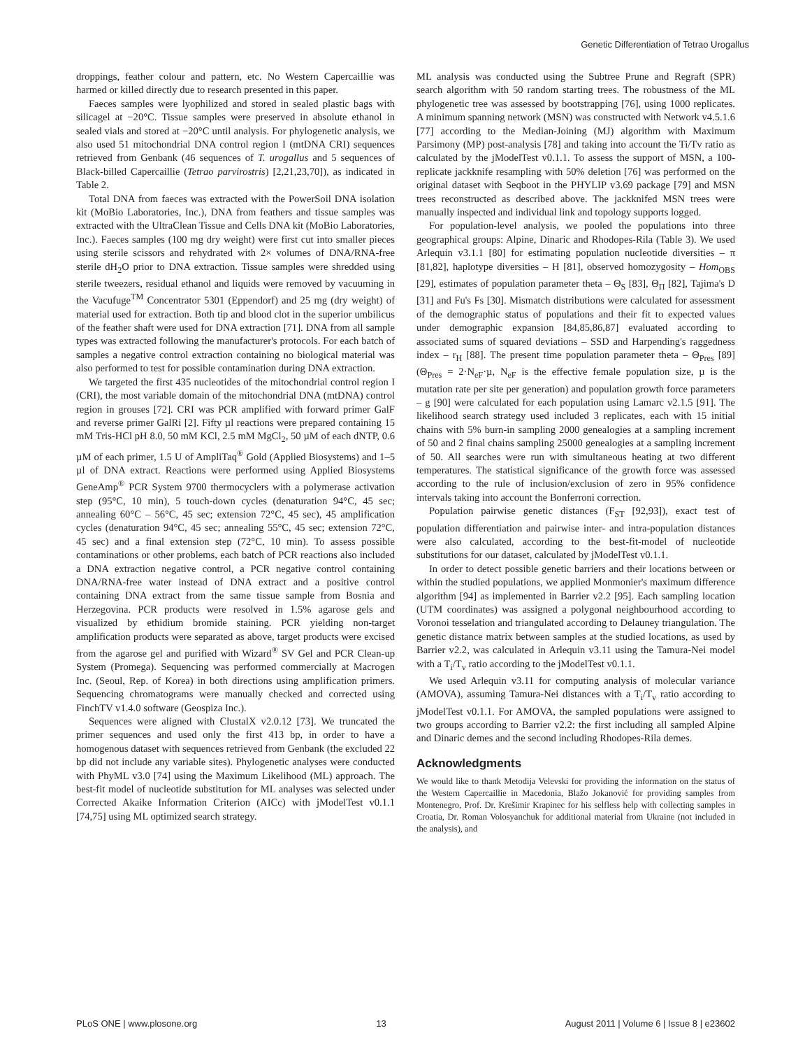Genetic Differentiation of Tetrao Urogallus
droppings, feather colour and pattern, etc. No Western Capercaillie was harmed or killed directly due to research presented in this paper.
Faeces samples were lyophilized and stored in sealed plastic bags with silicagel at −20°C. Tissue samples were preserved in absolute ethanol in sealed vials and stored at −20°C until analysis. For phylogenetic analysis, we also used 51 mitochondrial DNA control region I (mtDNA CRI) sequences retrieved from Genbank (46 sequences of T. urogallus and 5 sequences of Black-billed Capercaillie (Tetrao parvirostris) [2,21,23,70]), as indicated in Table 2.
Total DNA from faeces was extracted with the PowerSoil DNA isolation kit (MoBio Laboratories, Inc.), DNA from feathers and tissue samples was extracted with the UltraClean Tissue and Cells DNA kit (MoBio Laboratories, Inc.). Faeces samples (100 mg dry weight) were first cut into smaller pieces using sterile scissors and rehydrated with 2× volumes of DNA/RNA-free sterile dH<sub>2</sub>O prior to DNA extraction. Tissue samples were shredded using sterile tweezers, residual ethanol and liquids were removed by vacuuming in the Vacufuge<sup>TM</sup> Concentrator 5301 (Eppendorf) and 25 mg (dry weight) of material used for extraction. Both tip and blood clot in the superior umbilicus of the feather shaft were used for DNA extraction [71]. DNA from all sample types was extracted following the manufacturer's protocols. For each batch of samples a negative control extraction containing no biological material was also performed to test for possible contamination during DNA extraction.
We targeted the first 435 nucleotides of the mitochondrial control region I (CRI), the most variable domain of the mitochondrial DNA (mtDNA) control region in grouses [72]. CRI was PCR amplified with forward primer GalF and reverse primer GalRi [2]. Fifty µl reactions were prepared containing 15 mM Tris-HCl pH 8.0, 50 mM KCl, 2.5 mM MgCl<sub>2</sub>, 50 µM of each dNTP, 0.6 µM of each primer, 1.5 U of AmpliTaq<sup>®</sup> Gold (Applied Biosystems) and 1–5 µl of DNA extract. Reactions were performed using Applied Biosystems GeneAmp<sup>®</sup> PCR System 9700 thermocyclers with a polymerase activation step (95°C, 10 min), 5 touch-down cycles (denaturation 94°C, 45 sec; annealing 60°C – 56°C, 45 sec; extension 72°C, 45 sec), 45 amplification cycles (denaturation 94°C, 45 sec; annealing 55°C, 45 sec; extension 72°C, 45 sec) and a final extension step (72°C, 10 min). To assess possible contaminations or other problems, each batch of PCR reactions also included a DNA extraction negative control, a PCR negative control containing DNA/RNA-free water instead of DNA extract and a positive control containing DNA extract from the same tissue sample from Bosnia and Herzegovina. PCR products were resolved in 1.5% agarose gels and visualized by ethidium bromide staining. PCR yielding non-target amplification products were separated as above, target products were excised from the agarose gel and purified with Wizard<sup>®</sup> SV Gel and PCR Clean-up System (Promega). Sequencing was performed commercially at Macrogen Inc. (Seoul, Rep. of Korea) in both directions using amplification primers. Sequencing chromatograms were manually checked and corrected using FinchTV v1.4.0 software (Geospiza Inc.).
Sequences were aligned with ClustalX v2.0.12 [73]. We truncated the primer sequences and used only the first 413 bp, in order to have a homogenous dataset with sequences retrieved from Genbank (the excluded 22 bp did not include any variable sites). Phylogenetic analyses were conducted with PhyML v3.0 [74] using the Maximum Likelihood (ML) approach. The best-fit model of nucleotide substitution for ML analyses was selected under Corrected Akaike Information Criterion (AICc) with jModelTest v0.1.1 [74,75] using ML optimized search strategy.
ML analysis was conducted using the Subtree Prune and Regraft (SPR) search algorithm with 50 random starting trees. The robustness of the ML phylogenetic tree was assessed by bootstrapping [76], using 1000 replicates. A minimum spanning network (MSN) was constructed with Network v4.5.1.6 [77] according to the Median-Joining (MJ) algorithm with Maximum Parsimony (MP) post-analysis [78] and taking into account the Ti/Tv ratio as calculated by the jModelTest v0.1.1. To assess the support of MSN, a 100-replicate jackknife resampling with 50% deletion [76] was performed on the original dataset with Seqboot in the PHYLIP v3.69 package [79] and MSN trees reconstructed as described above. The jackknifed MSN trees were manually inspected and individual link and topology supports logged.
For population-level analysis, we pooled the populations into three geographical groups: Alpine, Dinaric and Rhodopes-Rila (Table 3). We used Arlequin v3.1.1 [80] for estimating population nucleotide diversities – π [81,82], haplotype diversities – H [81], observed homozygosity – Hom<sub>OBS</sub> [29], estimates of population parameter theta – Θ<sub>S</sub> [83], Θ<sub>Π</sub> [82], Tajima's D [31] and Fu's Fs [30]. Mismatch distributions were calculated for assessment of the demographic status of populations and their fit to expected values under demographic expansion [84,85,86,87] evaluated according to associated sums of squared deviations – SSD and Harpending's raggedness index – r<sub>H</sub> [88]. The present time population parameter theta – Θ<sub>Pres</sub> [89] (Θ<sub>Pres</sub> = 2·N<sub>eF</sub>·µ, N<sub>eF</sub> is the effective female population size, µ is the mutation rate per site per generation) and population growth force parameters – g [90] were calculated for each population using Lamarc v2.1.5 [91]. The likelihood search strategy used included 3 replicates, each with 15 initial chains with 5% burn-in sampling 2000 genealogies at a sampling increment of 50 and 2 final chains sampling 25000 genealogies at a sampling increment of 50. All searches were run with simultaneous heating at two different temperatures. The statistical significance of the growth force was assessed according to the rule of inclusion/exclusion of zero in 95% confidence intervals taking into account the Bonferroni correction.
Population pairwise genetic distances (F<sub>ST</sub> [92,93]), exact test of population differentiation and pairwise inter- and intra-population distances were also calculated, according to the best-fit-model of nucleotide substitutions for our dataset, calculated by jModelTest v0.1.1.
In order to detect possible genetic barriers and their locations between or within the studied populations, we applied Monmonier's maximum difference algorithm [94] as implemented in Barrier v2.2 [95]. Each sampling location (UTM coordinates) was assigned a polygonal neighbourhood according to Voronoi tesselation and triangulated according to Delauney triangulation. The genetic distance matrix between samples at the studied locations, as used by Barrier v2.2, was calculated in Arlequin v3.11 using the Tamura-Nei model with a T<sub>i</sub>/T<sub>v</sub> ratio according to the jModelTest v0.1.1.
We used Arlequin v3.11 for computing analysis of molecular variance (AMOVA), assuming Tamura-Nei distances with a T<sub>i</sub>/T<sub>v</sub> ratio according to jModelTest v0.1.1. For AMOVA, the sampled populations were assigned to two groups according to Barrier v2.2: the first including all sampled Alpine and Dinaric demes and the second including Rhodopes-Rila demes.
Acknowledgments
We would like to thank Metodija Velevski for providing the information on the status of the Western Capercaillie in Macedonia, Blažo Jokanović for providing samples from Montenegro, Prof. Dr. Krešimir Krapinec for his selfless help with collecting samples in Croatia, Dr. Roman Volosyanchuk for additional material from Ukraine (not included in the analysis), and
PLoS ONE | www.plosone.org 13 August 2011 | Volume 6 | Issue 8 | e23602